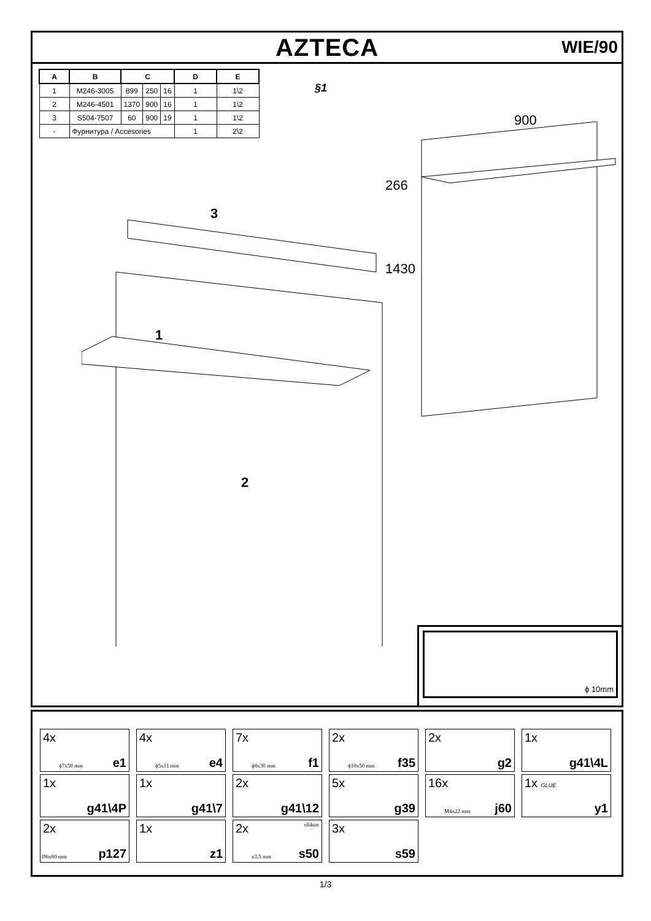AZTECA
WIE/90
| A | B | C | | | D | E |
| --- | --- | --- | --- | --- | --- | --- |
| 1 | M246-3005 | 899 | 250 | 16 | 1 | 1\2 |
| 2 | M246-4501 | 1370 | 900 | 16 | 1 | 1\2 |
| 3 | S504-7507 | 60 | 900 | 19 | 1 | 1\2 |
| - | Фурнитура / Accesories | | | | 1 | 2\2 |
§1
900
266
1430
1
2
3
ϕ 10mm
4x
ϕ7x50 mm e1
4x
ϕ5x11 mm e4
7x
ϕ8x30 mm f1
2x
ϕ10x50 mm f35
2x
g2
1x
g41\4L
1x
g41\4P
1x
g41\7
2x
g41\12
5x
g39
16x
M4x22 mm j60
1x GLUE
y1
2x
Ø6x60 mm p127
1x
z1
2x silikon
x3,5 mm s50
3x
s59
1/3